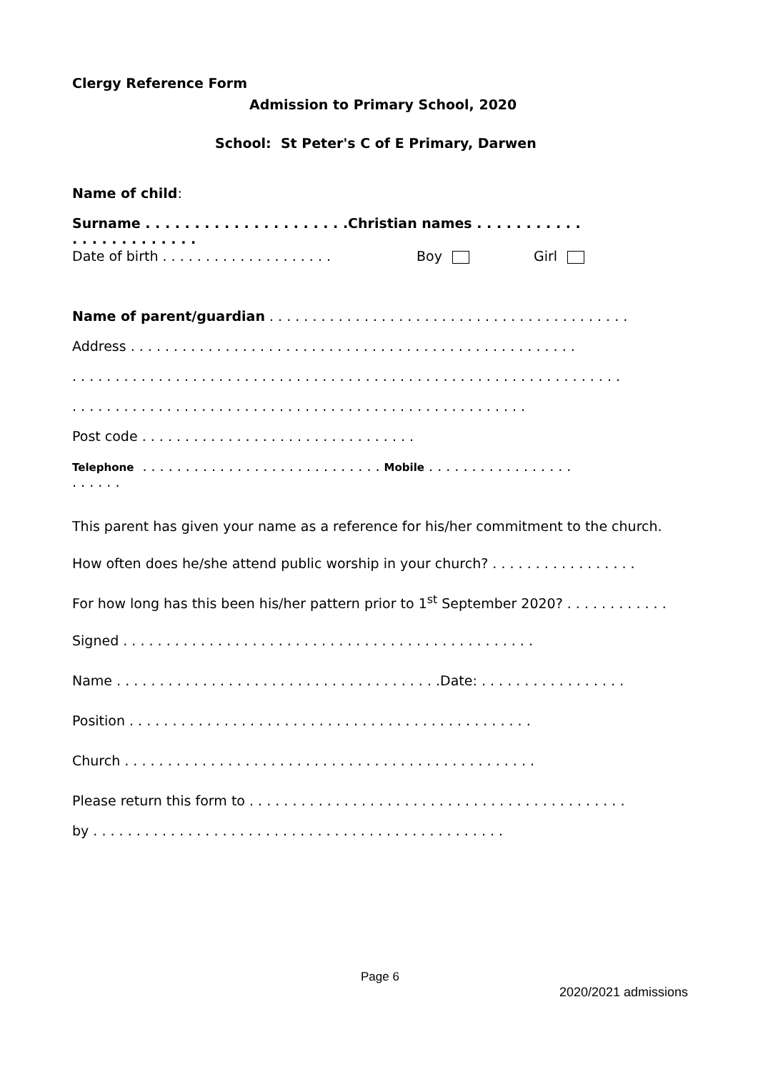Clergy Reference Form
Admission to Primary School, 2020
School: St Peter's C of E Primary, Darwen
Name of child:
Surname . . . . . . . . . . . . . . . . . . . . .Christian names . . . . . . . . . . .
. . . . . . . . . . . . .
Date of birth . . . . . . . . . . . . . . . . . . . . Boy Girl
Name of parent/guardian . . . . . . . . . . . . . . . . . . . . . . . . . . . . . . . . . . . . . . . . . .
Address . . . . . . . . . . . . . . . . . . . . . . . . . . . . . . . . . . . . . . . . . . . . . . . . . . . .
. . . . . . . . . . . . . . . . . . . . . . . . . . . . . . . . . . . . . . . . . . . . . . . . . . . . . . . . . . . . . . . .
. . . . . . . . . . . . . . . . . . . . . . . . . . . . . . . . . . . . . . . . . . . . . . . . . . . . .
Post code . . . . . . . . . . . . . . . . . . . . . . . . . . . . . . . .
Telephone . . . . . . . . . . . . . . . . . . . . . . . . . . . . Mobile . . . . . . . . . . . . . . . . .
. . . . . .
This parent has given your name as a reference for his/her commitment to the church.
How often does he/she attend public worship in your church? . . . . . . . . . . . . . . . . .
For how long has this been his/her pattern prior to 1<sup>st</sup> September 2020? . . . . . . . . . . . .
Signed . . . . . . . . . . . . . . . . . . . . . . . . . . . . . . . . . . . . . . . . . . . . . . . .
Name . . . . . . . . . . . . . . . . . . . . . . . . . . . . . . . . . . . . . .Date: . . . . . . . . . . . . . . . . .
Position . . . . . . . . . . . . . . . . . . . . . . . . . . . . . . . . . . . . . . . . . . . . . . .
Church . . . . . . . . . . . . . . . . . . . . . . . . . . . . . . . . . . . . . . . . . . . . . . . .
Please return this form to . . . . . . . . . . . . . . . . . . . . . . . . . . . . . . . . . . . . . . . . . . . .
by . . . . . . . . . . . . . . . . . . . . . . . . . . . . . . . . . . . . . . . . . . . . . . . .
Page 6
2020/2021 admissions